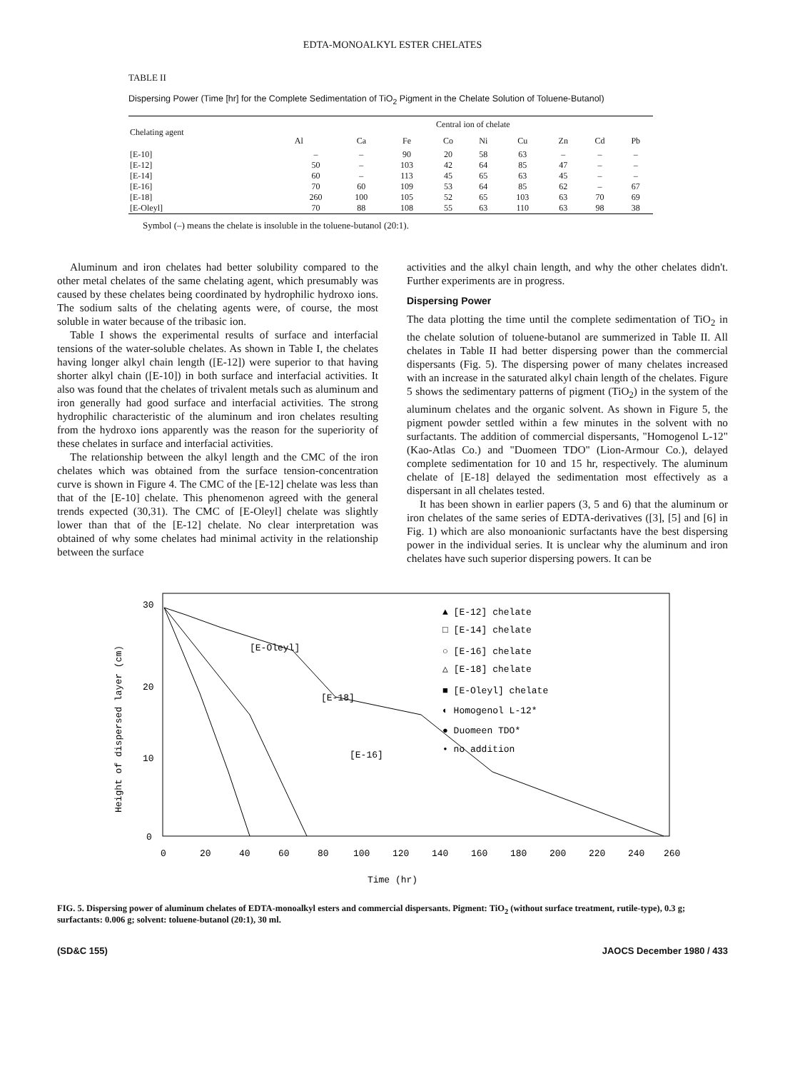EDTA-MONOALKYL ESTER CHELATES
TABLE II
Dispersing Power (Time [hr] for the Complete Sedimentation of TiO<sub>2</sub> Pigment in the Chelate Solution of Toluene-Butanol)
| Chelating agent | Central ion of chelate | | | | | | | | |
| --- | --- | --- | --- | --- | --- | --- | --- | --- | --- |
| | Al | Ca | Fe | Co | Ni | Cu | Zn | Cd | Pb |
| [E-10] | – | – | 90 | 20 | 58 | 63 | – | – | – |
| [E-12] | 50 | – | 103 | 42 | 64 | 85 | 47 | – | – |
| [E-14] | 60 | – | 113 | 45 | 65 | 63 | 45 | – | – |
| [E-16] | 70 | 60 | 109 | 53 | 64 | 85 | 62 | – | 67 |
| [E-18] | 260 | 100 | 105 | 52 | 65 | 103 | 63 | 70 | 69 |
| [E-Oleyl] | 70 | 88 | 108 | 55 | 63 | 110 | 63 | 98 | 38 |
Symbol (–) means the chelate is insoluble in the toluene-butanol (20:1).
Aluminum and iron chelates had better solubility compared to the other metal chelates of the same chelating agent, which presumably was caused by these chelates being coordinated by hydrophilic hydroxo ions. The sodium salts of the chelating agents were, of course, the most soluble in water because of the tribasic ion.
Table I shows the experimental results of surface and interfacial tensions of the water-soluble chelates. As shown in Table I, the chelates having longer alkyl chain length ([E-12]) were superior to that having shorter alkyl chain ([E-10]) in both surface and interfacial activities. It also was found that the chelates of trivalent metals such as aluminum and iron generally had good surface and interfacial activities. The strong hydrophilic characteristic of the aluminum and iron chelates resulting from the hydroxo ions apparently was the reason for the superiority of these chelates in surface and interfacial activities.
The relationship between the alkyl length and the CMC of the iron chelates which was obtained from the surface tension-concentration curve is shown in Figure 4. The CMC of the [E-12] chelate was less than that of the [E-10] chelate. This phenomenon agreed with the general trends expected (30,31). The CMC of [E-Oleyl] chelate was slightly lower than that of the [E-12] chelate. No clear interpretation was obtained of why some chelates had minimal activity in the relationship between the surface
activities and the alkyl chain length, and why the other chelates didn't. Further experiments are in progress.
Dispersing Power
The data plotting the time until the complete sedimentation of TiO<sub>2</sub> in the chelate solution of toluene-butanol are summerized in Table II. All chelates in Table II had better dispersing power than the commercial dispersants (Fig. 5). The dispersing power of many chelates increased with an increase in the saturated alkyl chain length of the chelates. Figure 5 shows the sedimentary patterns of pigment (TiO<sub>2</sub>) in the system of the aluminum chelates and the organic solvent. As shown in Figure 5, the pigment powder settled within a few minutes in the solvent with no surfactants. The addition of commercial dispersants, "Homogenol L-12" (Kao-Atlas Co.) and "Duomeen TDO" (Lion-Armour Co.), delayed complete sedimentation for 10 and 15 hr, respectively. The aluminum chelate of [E-18] delayed the sedimentation most effectively as a dispersant in all chelates tested.
It has been shown in earlier papers (3, 5 and 6) that the aluminum or iron chelates of the same series of EDTA-derivatives ([3], [5] and [6] in Fig. 1) which are also monoanionic surfactants have the best dispersing power in the individual series. It is unclear why the aluminum and iron chelates have such superior dispersing powers. It can be
Height of dispersed layer (cm)
30
20
10
0
[E-18]
[E-Oleyl]
[E-16]
▲ [E-12] chelate
□ [E-14] chelate
○ [E-16] chelate
△ [E-18] chelate
■ [E-Oleyl] chelate
◐ Homogenol L-12*
● Duomeen TDO*
• no addition
0
20
40
60
80
100
120
140
160
180
200
220
240
260
Time (hr)
FIG. 5. Dispersing power of aluminum chelates of EDTA-monoalkyl esters and commercial dispersants. Pigment: TiO<sub>2</sub> (without surface treatment, rutile-type), 0.3 g; surfactants: 0.006 g; solvent: toluene-butanol (20:1), 30 ml.
(SD&C 155) JAOCS December 1980 / 433